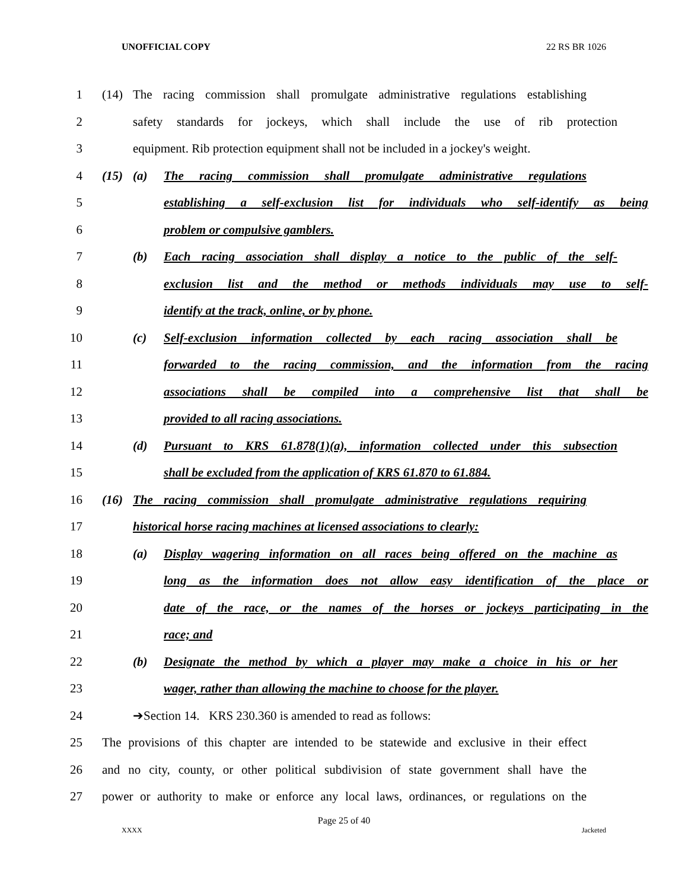UNOFFICIAL COPY 22 RS BR 1026
1 (14) The racing commission shall promulgate administrative regulations establishing
2 safety standards for jockeys, which shall include the use of rib protection
3 equipment. Rib protection equipment shall not be included in a jockey's weight.
4 (15) (a) The racing commission shall promulgate administrative regulations
5 establishing a self-exclusion list for individuals who self-identify as being
6 problem or compulsive gamblers.
7 (b) Each racing association shall display a notice to the public of the self-
8 exclusion list and the method or methods individuals may use to self-
9 identify at the track, online, or by phone.
10 (c) Self-exclusion information collected by each racing association shall be
11 forwarded to the racing commission, and the information from the racing
12 associations shall be compiled into a comprehensive list that shall be
13 provided to all racing associations.
14 (d) Pursuant to KRS 61.878(1)(a), information collected under this subsection
15 shall be excluded from the application of KRS 61.870 to 61.884.
16 (16) The racing commission shall promulgate administrative regulations requiring
17 historical horse racing machines at licensed associations to clearly:
18 (a) Display wagering information on all races being offered on the machine as
19 long as the information does not allow easy identification of the place or
20 date of the race, or the names of the horses or jockeys participating in the
21 race; and
22 (b) Designate the method by which a player may make a choice in his or her
23 wager, rather than allowing the machine to choose for the player.
24 ➔Section 14. KRS 230.360 is amended to read as follows:
25 The provisions of this chapter are intended to be statewide and exclusive in their effect
26 and no city, county, or other political subdivision of state government shall have the
27 power or authority to make or enforce any local laws, ordinances, or regulations on the
Page 25 of 40
XXXX Jacketed